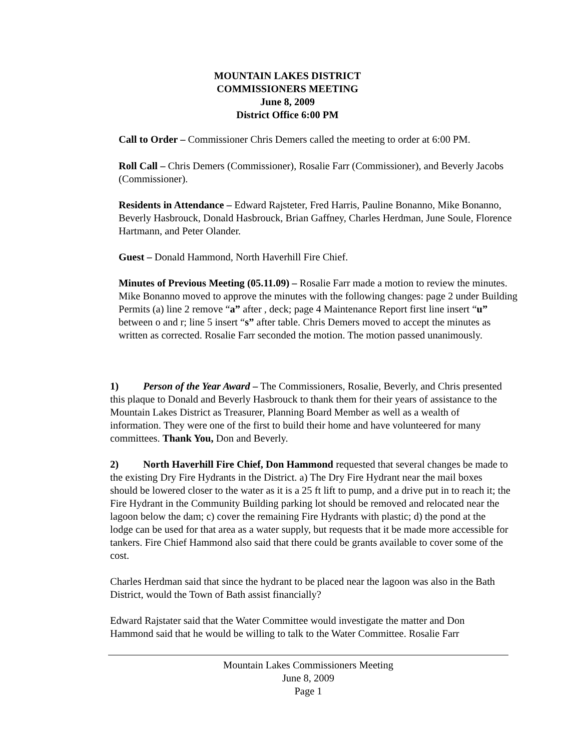MOUNTAIN LAKES DISTRICT
COMMISSIONERS MEETING
June 8, 2009
District Office 6:00 PM
Call to Order – Commissioner Chris Demers called the meeting to order at 6:00 PM.
Roll Call – Chris Demers (Commissioner), Rosalie Farr (Commissioner), and Beverly Jacobs (Commissioner).
Residents in Attendance – Edward Rajsteter, Fred Harris, Pauline Bonanno, Mike Bonanno, Beverly Hasbrouck, Donald Hasbrouck, Brian Gaffney, Charles Herdman, June Soule, Florence Hartmann, and Peter Olander.
Guest – Donald Hammond, North Haverhill Fire Chief.
Minutes of Previous Meeting (05.11.09) – Rosalie Farr made a motion to review the minutes. Mike Bonanno moved to approve the minutes with the following changes: page 2 under Building Permits (a) line 2 remove “a” after , deck; page 4 Maintenance Report first line insert “u” between o and r; line 5 insert “s” after table. Chris Demers moved to accept the minutes as written as corrected. Rosalie Farr seconded the motion. The motion passed unanimously.
1) Person of the Year Award – The Commissioners, Rosalie, Beverly, and Chris presented this plaque to Donald and Beverly Hasbrouck to thank them for their years of assistance to the Mountain Lakes District as Treasurer, Planning Board Member as well as a wealth of information. They were one of the first to build their home and have volunteered for many committees. Thank You, Don and Beverly.
2) North Haverhill Fire Chief, Don Hammond requested that several changes be made to the existing Dry Fire Hydrants in the District. a) The Dry Fire Hydrant near the mail boxes should be lowered closer to the water as it is a 25 ft lift to pump, and a drive put in to reach it; the Fire Hydrant in the Community Building parking lot should be removed and relocated near the lagoon below the dam; c) cover the remaining Fire Hydrants with plastic; d) the pond at the lodge can be used for that area as a water supply, but requests that it be made more accessible for tankers. Fire Chief Hammond also said that there could be grants available to cover some of the cost.
Charles Herdman said that since the hydrant to be placed near the lagoon was also in the Bath District, would the Town of Bath assist financially?
Edward Rajstater said that the Water Committee would investigate the matter and Don Hammond said that he would be willing to talk to the Water Committee. Rosalie Farr
Mountain Lakes Commissioners Meeting
June 8, 2009
Page 1